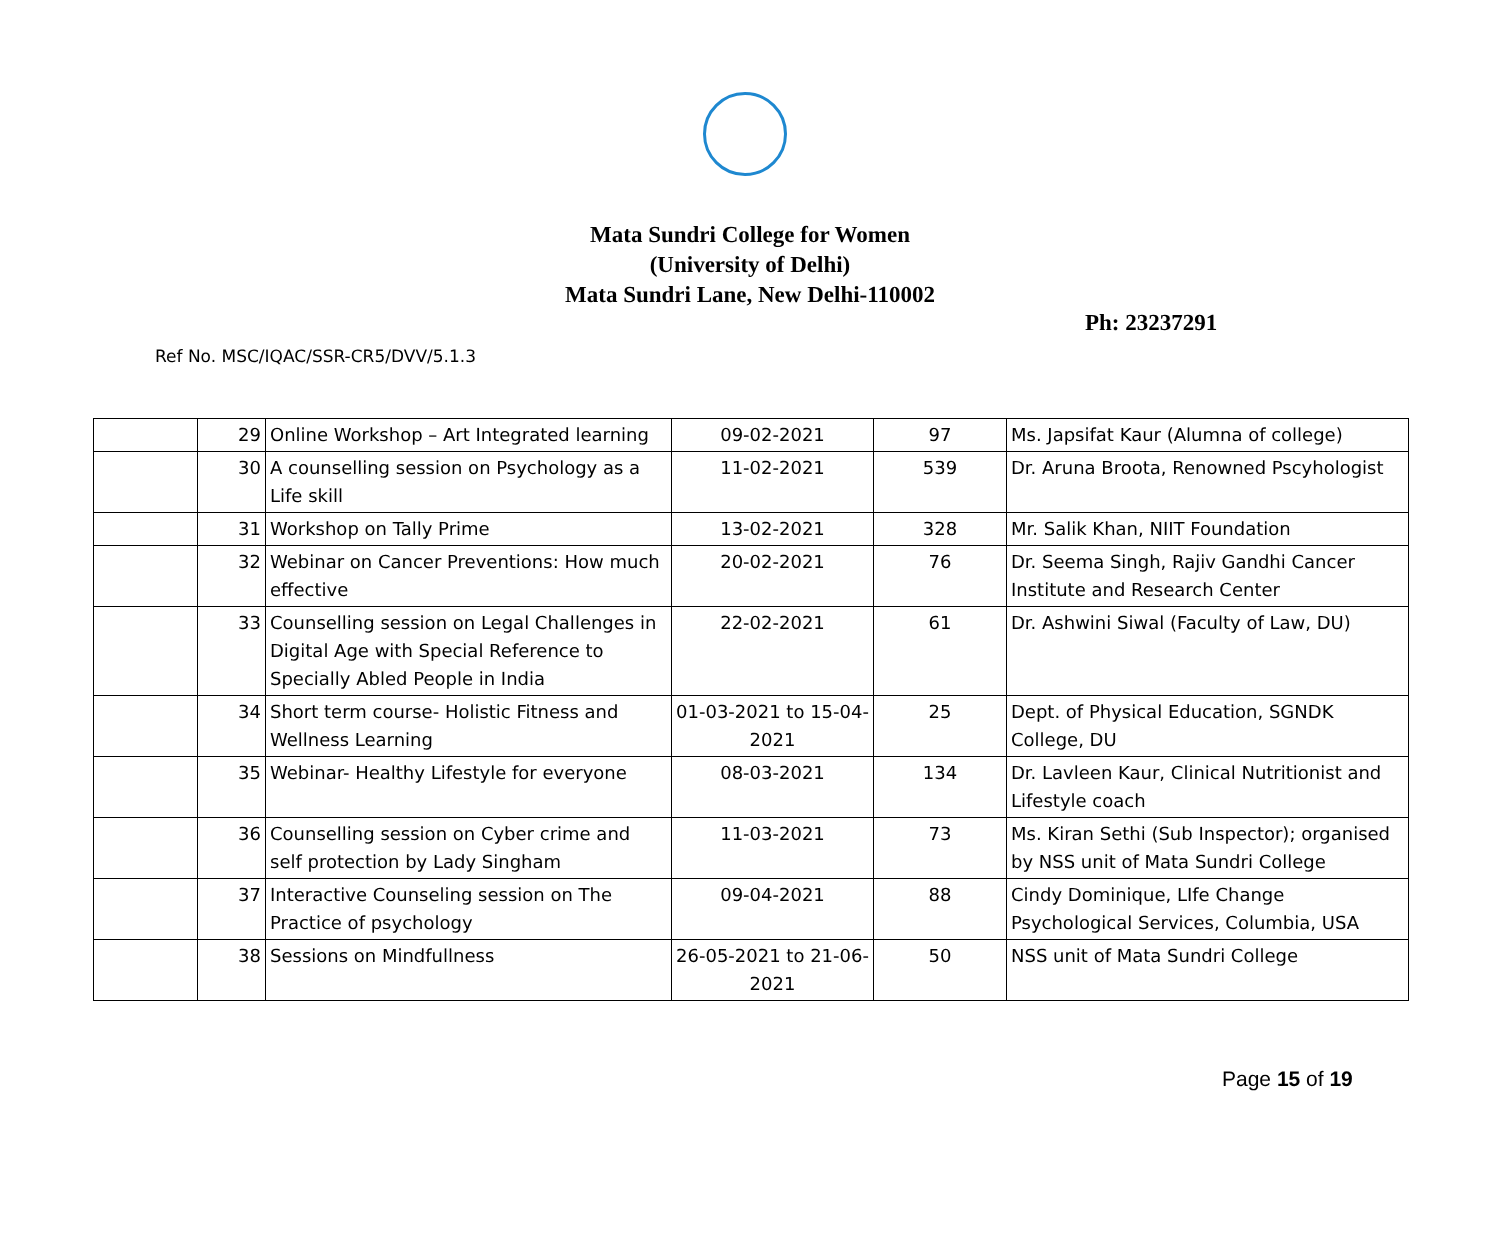Mata Sundri College for Women
(University of Delhi)
Mata Sundri Lane, New Delhi-110002
Ph: 23237291
Ref No. MSC/IQAC/SSR-CR5/DVV/5.1.3
| | 29 | Online Workshop – Art Integrated learning | 09-02-2021 | 97 | Ms. Japsifat Kaur (Alumna of college) |
| | 30 | A counselling session on Psychology as a Life skill | 11-02-2021 | 539 | Dr. Aruna Broota, Renowned Pscyhologist |
| | 31 | Workshop on Tally Prime | 13-02-2021 | 328 | Mr. Salik Khan, NIIT Foundation |
| | 32 | Webinar on Cancer Preventions: How much effective | 20-02-2021 | 76 | Dr. Seema Singh, Rajiv Gandhi Cancer Institute and Research Center |
| | 33 | Counselling session on Legal Challenges in Digital Age with Special Reference to Specially Abled People in India | 22-02-2021 | 61 | Dr. Ashwini Siwal (Faculty of Law, DU) |
| | 34 | Short term course- Holistic Fitness and Wellness Learning | 01-03-2021 to 15-04-2021 | 25 | Dept. of Physical Education, SGNDK College, DU |
| | 35 | Webinar- Healthy Lifestyle for everyone | 08-03-2021 | 134 | Dr. Lavleen Kaur, Clinical Nutritionist and Lifestyle coach |
| | 36 | Counselling session on Cyber crime and self protection by Lady Singham | 11-03-2021 | 73 | Ms. Kiran Sethi (Sub Inspector); organised by NSS unit of Mata Sundri College |
| | 37 | Interactive Counseling session on The Practice of psychology | 09-04-2021 | 88 | Cindy Dominique, LIfe Change Psychological Services, Columbia, USA |
| | 38 | Sessions on Mindfullness | 26-05-2021 to 21-06-2021 | 50 | NSS unit of Mata Sundri College |
Page 15 of 19